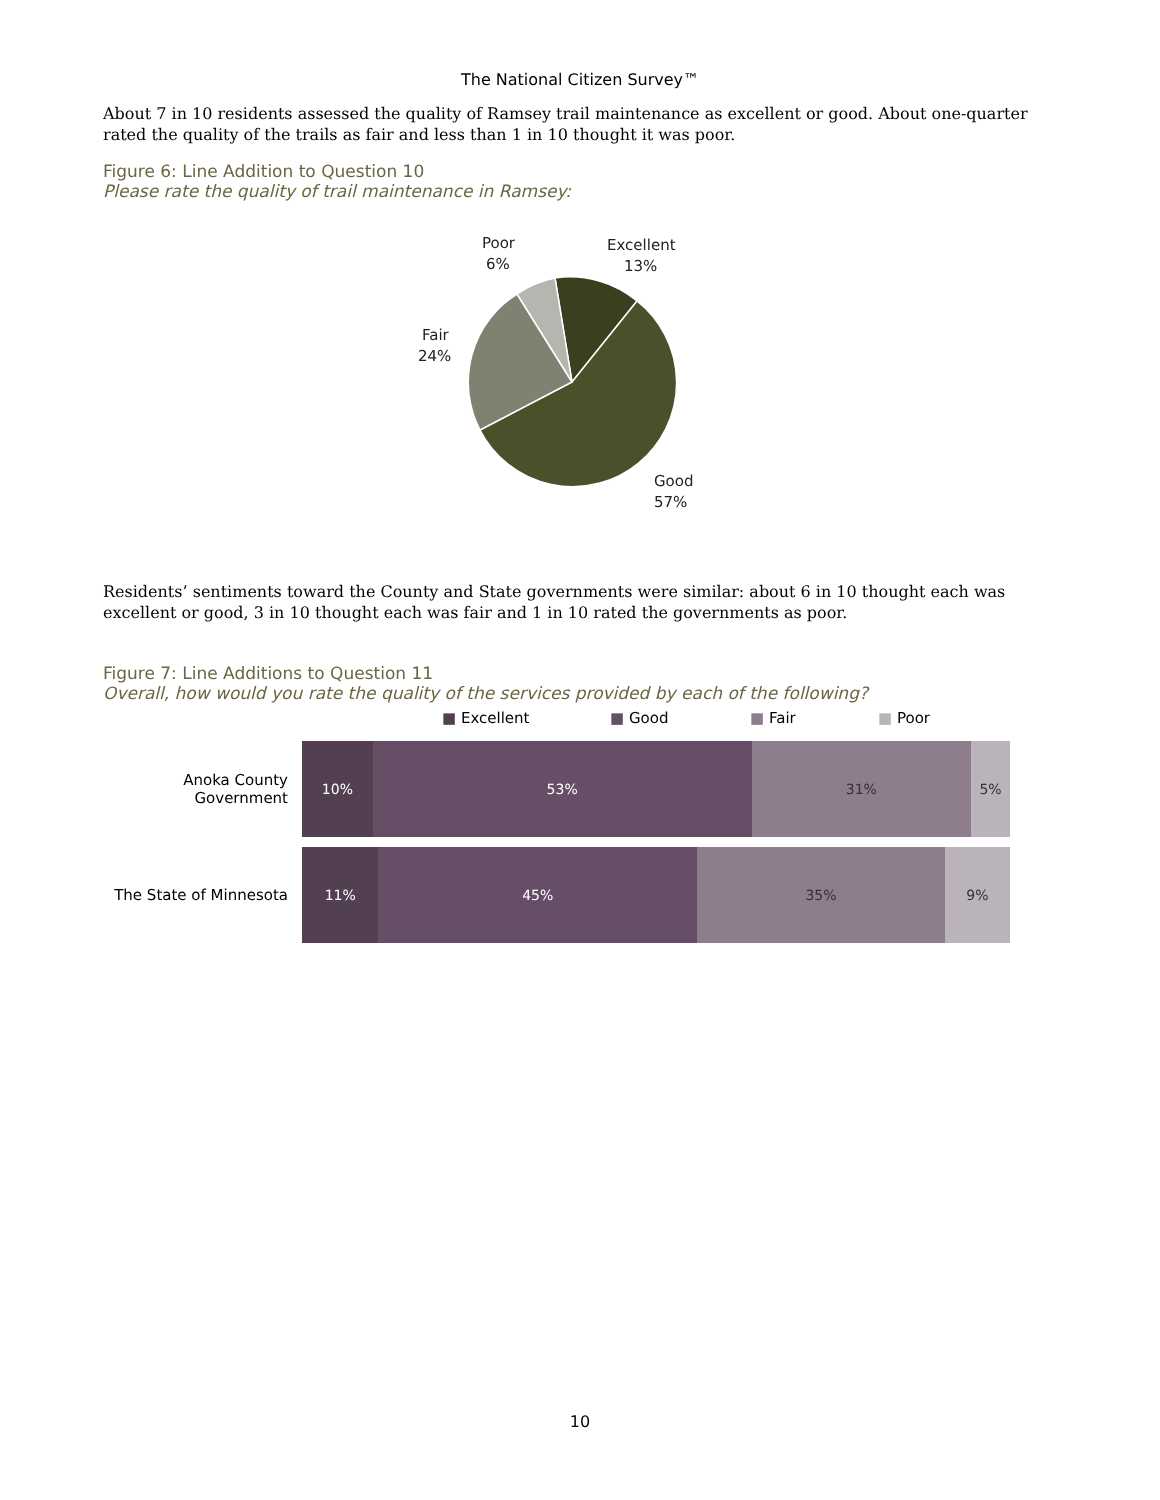The National Citizen Survey™
About 7 in 10 residents assessed the quality of Ramsey trail maintenance as excellent or good. About one-quarter rated the quality of the trails as fair and less than 1 in 10 thought it was poor.
Figure 6: Line Addition to Question 10
Please rate the quality of trail maintenance in Ramsey:
Poor
6%
Excellent
13%
Fair
24%
Good
57%
Residents’ sentiments toward the County and State governments were similar: about 6 in 10 thought each was excellent or good, 3 in 10 thought each was fair and 1 in 10 rated the governments as poor.
Figure 7: Line Additions to Question 11
Overall, how would you rate the quality of the services provided by each of the following?
■ Excellent ■ Good ■ Fair ■ Poor
Anoka County Government
10% 53% 31% 5%
The State of Minnesota
11% 45% 35% 9%
10